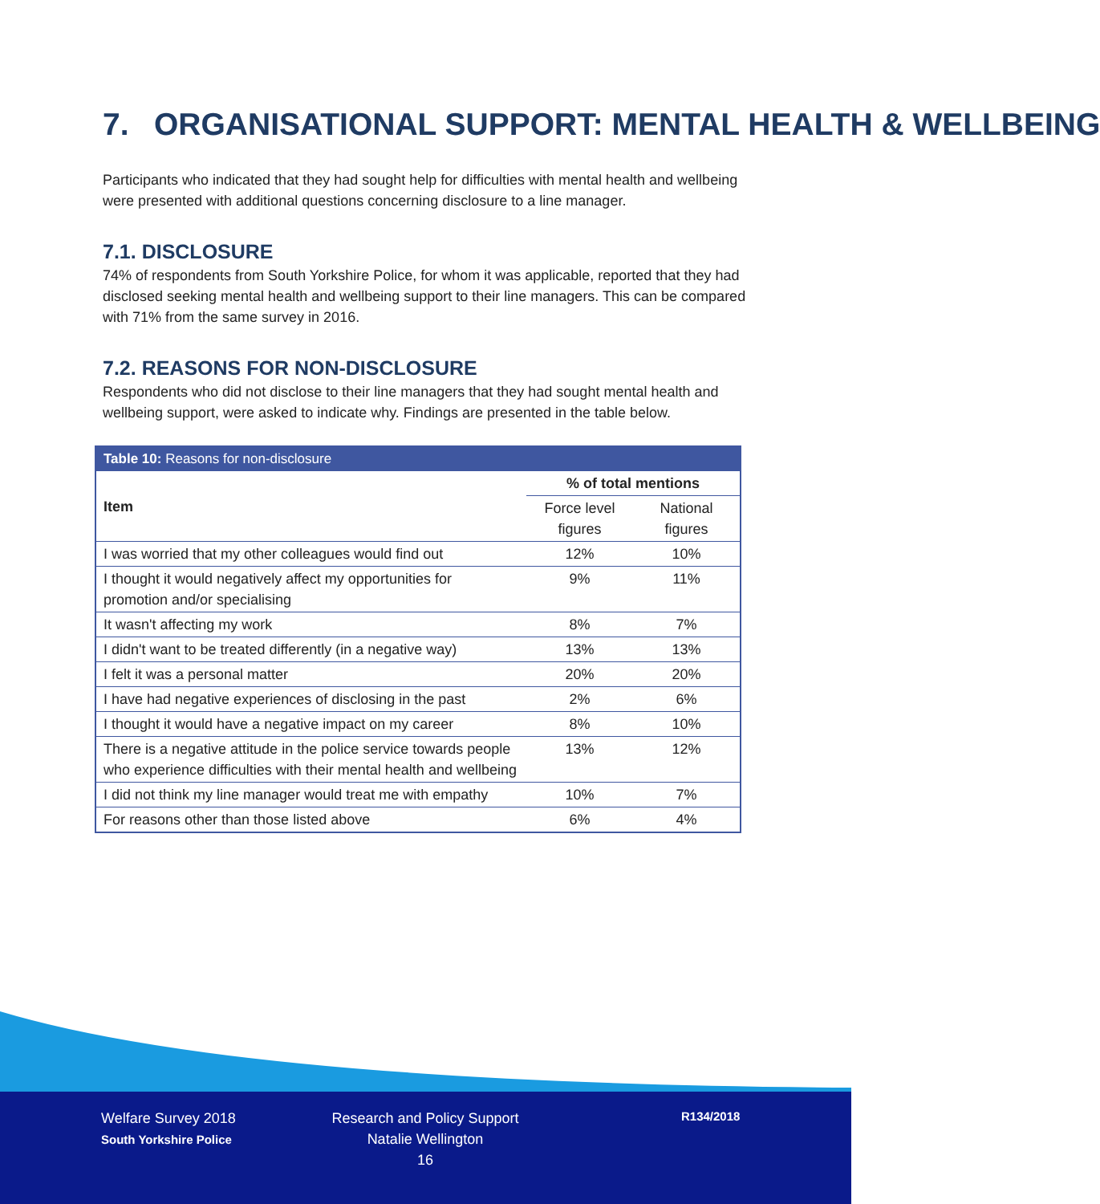7. ORGANISATIONAL SUPPORT: MENTAL HEALTH & WELLBEING
Participants who indicated that they had sought help for difficulties with mental health and wellbeing were presented with additional questions concerning disclosure to a line manager.
7.1. DISCLOSURE
74% of respondents from South Yorkshire Police, for whom it was applicable, reported that they had disclosed seeking mental health and wellbeing support to their line managers. This can be compared with 71% from the same survey in 2016.
7.2. REASONS FOR NON-DISCLOSURE
Respondents who did not disclose to their line managers that they had sought mental health and wellbeing support, were asked to indicate why. Findings are presented in the table below.
| Table 10: Reasons for non-disclosure | | |
| --- | --- | --- |
| Item | % of total mentions | |
| | Force level figures | National figures |
| I was worried that my other colleagues would find out | 12% | 10% |
| I thought it would negatively affect my opportunities for promotion and/or specialising | 9% | 11% |
| It wasn't affecting my work | 8% | 7% |
| I didn't want to be treated differently (in a negative way) | 13% | 13% |
| I felt it was a personal matter | 20% | 20% |
| I have had negative experiences of disclosing in the past | 2% | 6% |
| I thought it would have a negative impact on my career | 8% | 10% |
| There is a negative attitude in the police service towards people who experience difficulties with their mental health and wellbeing | 13% | 12% |
| I did not think my line manager would treat me with empathy | 10% | 7% |
| For reasons other than those listed above | 6% | 4% |
Welfare Survey 2018
South Yorkshire Police
Research and Policy Support
Natalie Wellington
16
R134/2018